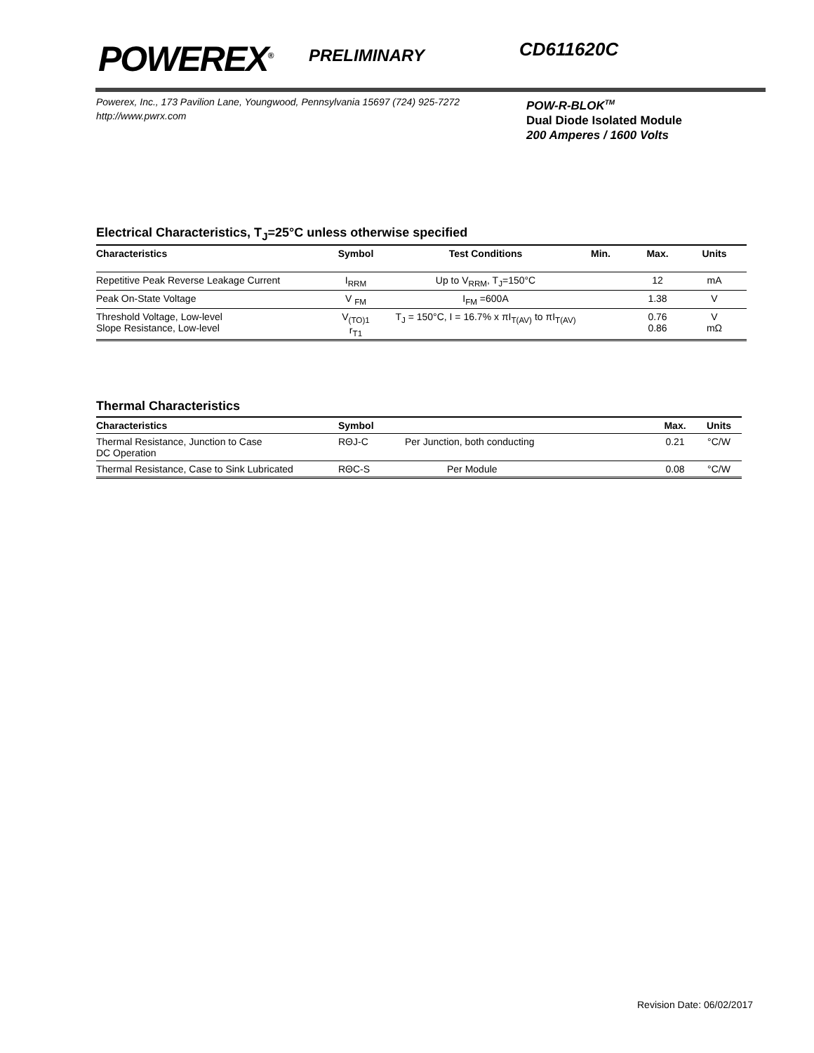POWEREX<sup>®</sup>
PRELIMINARY
CD611620C
Powerex, Inc., 173 Pavilion Lane, Youngwood, Pennsylvania 15697 (724) 925-7272
http://www.pwrx.com
POW-R-BLOK<sup>TM</sup>
Dual Diode Isolated Module
200 Amperes / 1600 Volts
Electrical Characteristics, T<sub>J</sub>=25°C unless otherwise specified
| Characteristics | Symbol | Test Conditions | Min. | Max. | Units |
| --- | --- | --- | --- | --- | --- |
| Repetitive Peak Reverse Leakage Current | I<sub>RRM</sub> | Up to V<sub>RRM</sub>, T<sub>J</sub>=150°C | | 12 | mA |
| Peak On-State Voltage | V <sub>FM</sub> | I<sub>FM</sub> =600A | | 1.38 | V |
| Threshold Voltage, Low-level Slope Resistance, Low-level | V<sub>(TO)1</sub> r<sub>T1</sub> | T<sub>J</sub> = 150°C, I = 16.7% x πI<sub>T(AV)</sub> to πI<sub>T(AV)</sub> | | 0.76 0.86 | V mΩ |
Thermal Characteristics
| Characteristics | Symbol | | Max. | Units |
| --- | --- | --- | --- | --- |
| Thermal Resistance, Junction to Case DC Operation | RΘJ-C | Per Junction, both conducting | 0.21 | °C/W |
| Thermal Resistance, Case to Sink Lubricated | RΘC-S | Per Module | 0.08 | °C/W |
Revision Date: 06/02/2017